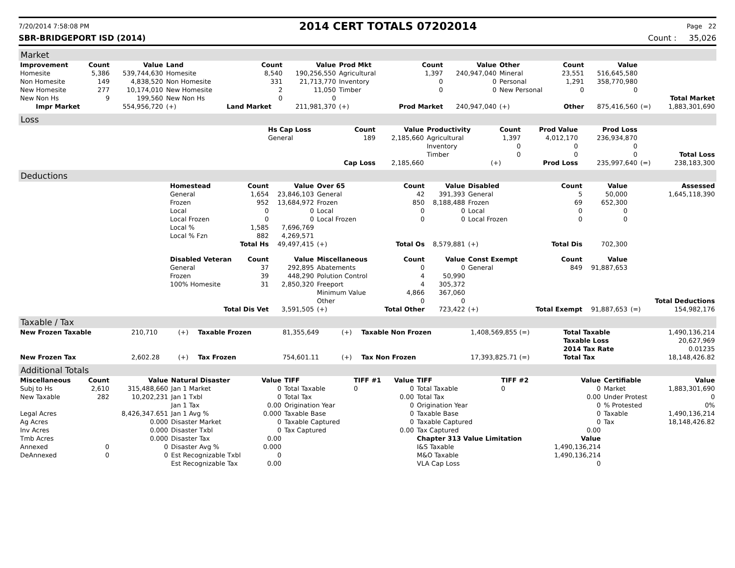7/20/2014 7:58:08 PM 2014 CERT TOTALS 07202014 Page 22
SBR-BRIDGEPORT ISD (2014) Count : 35,026
Market
| Improvement | Count | Value | Land | Count | Value | Prod Mkt | Count | Value | Other | Count | Value | | |
| --- | --- | --- | --- | --- | --- | --- | --- | --- | --- | --- | --- | --- | --- |
| Homesite | 5,386 | 539,744,630 | Homesite | 8,540 | 190,256,550 | Agricultural | 1,397 | 240,947,040 | Mineral | 23,551 | 516,645,580 | | |
| Non Homesite | 149 | 4,838,520 | Non Homesite | 331 | 21,713,770 | Inventory | 0 | 0 | Personal | 1,291 | 358,770,980 | | |
| New Homesite | 277 | 10,174,010 | New Homesite | 2 | 11,050 | Timber | 0 | 0 | New Personal | 0 | 0 | | |
| New Non Hs | 9 | 199,560 | New Non Hs | 0 | 0 | | | | | | | | Total Market |
| Impr Market | | 554,956,720 | (+) | Land Market | 211,981,370 | (+) | Prod Market | 240,947,040 | (+) | Other | 875,416,560 | (=) | 1,883,301,690 |
Loss
| | Hs Cap Loss | Count | Value | Productivity | Count | Prod Value | Prod Loss | | |
| | General | 189 | 2,185,660 | Agricultural | 1,397 | 4,012,170 | 236,934,870 | | |
| | | | | Inventory | 0 | 0 | 0 | | |
| | | | | Timber | 0 | 0 | 0 | | Total Loss |
| | | Cap Loss | 2,185,660 | | (+) | Prod Loss | 235,997,640 | (=) | 238,183,300 |
Deductions
| | Homestead | Count | Value | Over 65 | Count | Value | Disabled | Count | Value | | Assessed |
| | General | 1,654 | 23,846,103 | General | 42 | 391,393 | General | 5 | 50,000 | | 1,645,118,390 |
| | Frozen | 952 | 13,684,972 | Frozen | 850 | 8,188,488 | Frozen | 69 | 652,300 | | |
| | Local | 0 | 0 | Local | 0 | 0 | Local | 0 | 0 | | |
| | Local Frozen | 0 | 0 | Local Frozen | 0 | 0 | Local Frozen | 0 | 0 | | |
| | Local % | 1,585 | 7,696,769 | | | | | | | | |
| | Local % Fzn | 882 | 4,269,571 | | | | | | | | |
| | Total Hs | | 49,497,415 | (+) | Total Os | 8,579,881 | (+) | Total Dis | 702,300 | | |
| | Disabled Veteran | Count | Value | Miscellaneous | Count | Value | Const Exempt | Count | Value | | |
| | General | 37 | 292,895 | Abatements | 0 | 0 | General | 849 | 91,887,653 | | |
| | Frozen | 39 | 448,290 | Polution Control | 4 | 50,990 | | | | | |
| | 100% Homesite | 31 | 2,850,320 | Freeport | 4 | 305,372 | | | | | |
| | | | | Minimum Value | 4,866 | 367,060 | | | | | |
| | | | | Other | 0 | 0 | | | | | Total Deductions |
| | Total Dis Vet | | 3,591,505 | (+) | Total Other | 723,422 | (+) | Total Exempt | 91,887,653 | (=) | 154,982,176 |
Taxable / Tax
| New Frozen Taxable | 210,710 | (+) | Taxable Frozen | 81,355,649 | (+) | Taxable Non Frozen | 1,408,569,855 (=) | Total Taxable | 1,490,136,214 |
| | | | | | | | | Taxable Loss | 20,627,969 |
| | | | | | | | | 2014 Tax Rate | 0.01235 |
| New Frozen Tax | 2,602.28 | (+) | Tax Frozen | 754,601.11 | (+) | Tax Non Frozen | 17,393,825.71 (=) | Total Tax | 18,148,426.82 |
Additional Totals
| Miscellaneous | Count | Value | Natural Disaster | Value | TIFF | TIFF #1 | Value | TIFF | TIFF #2 | Value | Certifiable | Value |
| --- | --- | --- | --- | --- | --- | --- | --- | --- | --- | --- | --- | --- |
| Subj to Hs | 2,610 | 315,488,660 | Jan 1 Market | 0 | Total Taxable | 0 | 0 | Total Taxable | 0 | 0 | Market | 1,883,301,690 |
| New Taxable | 282 | 10,202,231 | Jan 1 Txbl | 0 | Total Tax | | 0.00 | Total Tax | | 0.00 | Under Protest | 0 |
| | | | Jan 1 Tax | 0.00 | Origination Year | | 0 | Origination Year | | 0 | % Protested | 0% |
| Legal Acres | | 8,426,347.651 | Jan 1 Avg % | 0.000 | Taxable Base | | 0 | Taxable Base | | 0 | Taxable | 1,490,136,214 |
| Ag Acres | | 0.000 | Disaster Market | 0 | Taxable Captured | | 0 | Taxable Captured | | 0 | Tax | 18,148,426.82 |
| Inv Acres | | 0.000 | Disaster Txbl | 0 | Tax Captured | | 0.00 | Tax Captured | | 0.00 | | |
| Tmb Acres | | 0.000 | Disaster Tax | 0.00 | | | | Chapter 313 Value Limitation | | Value | | |
| Annexed | 0 | 0 | Disaster Avg % | 0.000 | | | | I&S Taxable | | 1,490,136,214 | | |
| DeAnnexed | 0 | 0 | Est Recognizable Txbl | 0 | | | | M&O Taxable | | 1,490,136,214 | | |
| | | | Est Recognizable Tax | 0.00 | | | | VLA Cap Loss | | 0 | | |